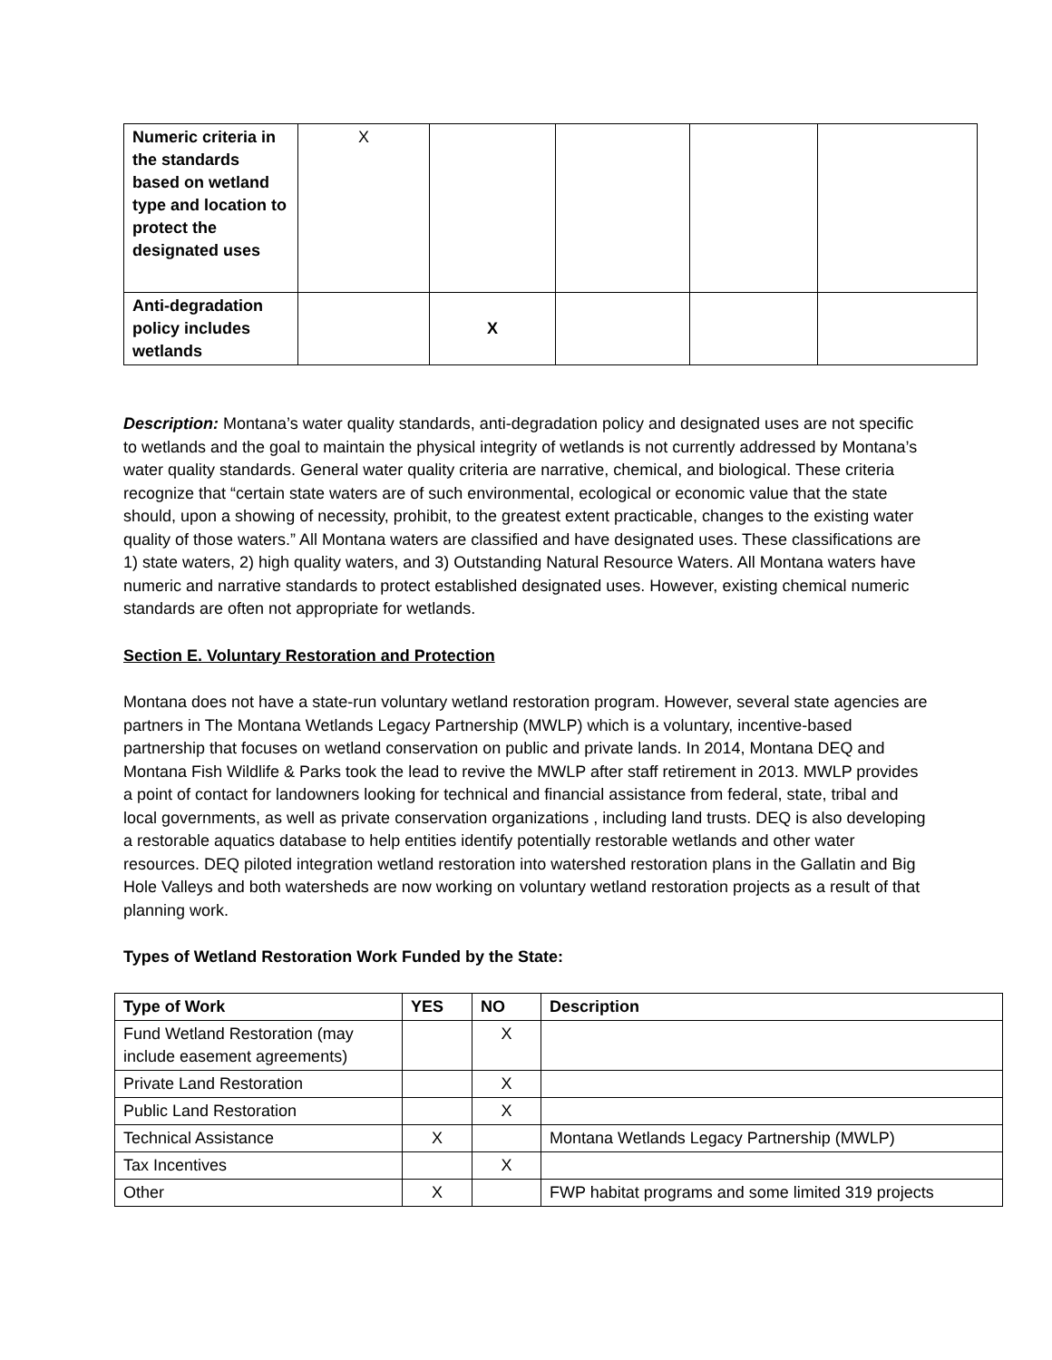| Numeric criteria in the standards based on wetland type and location to protect the designated uses | X | | | | |
| Anti-degradation policy includes wetlands | | X | | | |
Description: Montana’s water quality standards, anti-degradation policy and designated uses are not specific to wetlands and the goal to maintain the physical integrity of wetlands is not currently addressed by Montana’s water quality standards. General water quality criteria are narrative, chemical, and biological. These criteria recognize that “certain state waters are of such environmental, ecological or economic value that the state should, upon a showing of necessity, prohibit, to the greatest extent practicable, changes to the existing water quality of those waters.” All Montana waters are classified and have designated uses. These classifications are 1) state waters, 2) high quality waters, and 3) Outstanding Natural Resource Waters. All Montana waters have numeric and narrative standards to protect established designated uses. However, existing chemical numeric standards are often not appropriate for wetlands.
Section E. Voluntary Restoration and Protection
Montana does not have a state-run voluntary wetland restoration program. However, several state agencies are partners in The Montana Wetlands Legacy Partnership (MWLP) which is a voluntary, incentive-based partnership that focuses on wetland conservation on public and private lands. In 2014, Montana DEQ and Montana Fish Wildlife & Parks took the lead to revive the MWLP after staff retirement in 2013. MWLP provides a point of contact for landowners looking for technical and financial assistance from federal, state, tribal and local governments, as well as private conservation organizations , including land trusts. DEQ is also developing a restorable aquatics database to help entities identify potentially restorable wetlands and other water resources. DEQ piloted integration wetland restoration into watershed restoration plans in the Gallatin and Big Hole Valleys and both watersheds are now working on voluntary wetland restoration projects as a result of that planning work.
Types of Wetland Restoration Work Funded by the State:
| Type of Work | YES | NO | Description |
| --- | --- | --- | --- |
| Fund Wetland Restoration (may include easement agreements) | | X | |
| Private Land Restoration | | X | |
| Public Land Restoration | | X | |
| Technical Assistance | X | | Montana Wetlands Legacy Partnership (MWLP) |
| Tax Incentives | | X | |
| Other | X | | FWP habitat programs and some limited 319 projects |